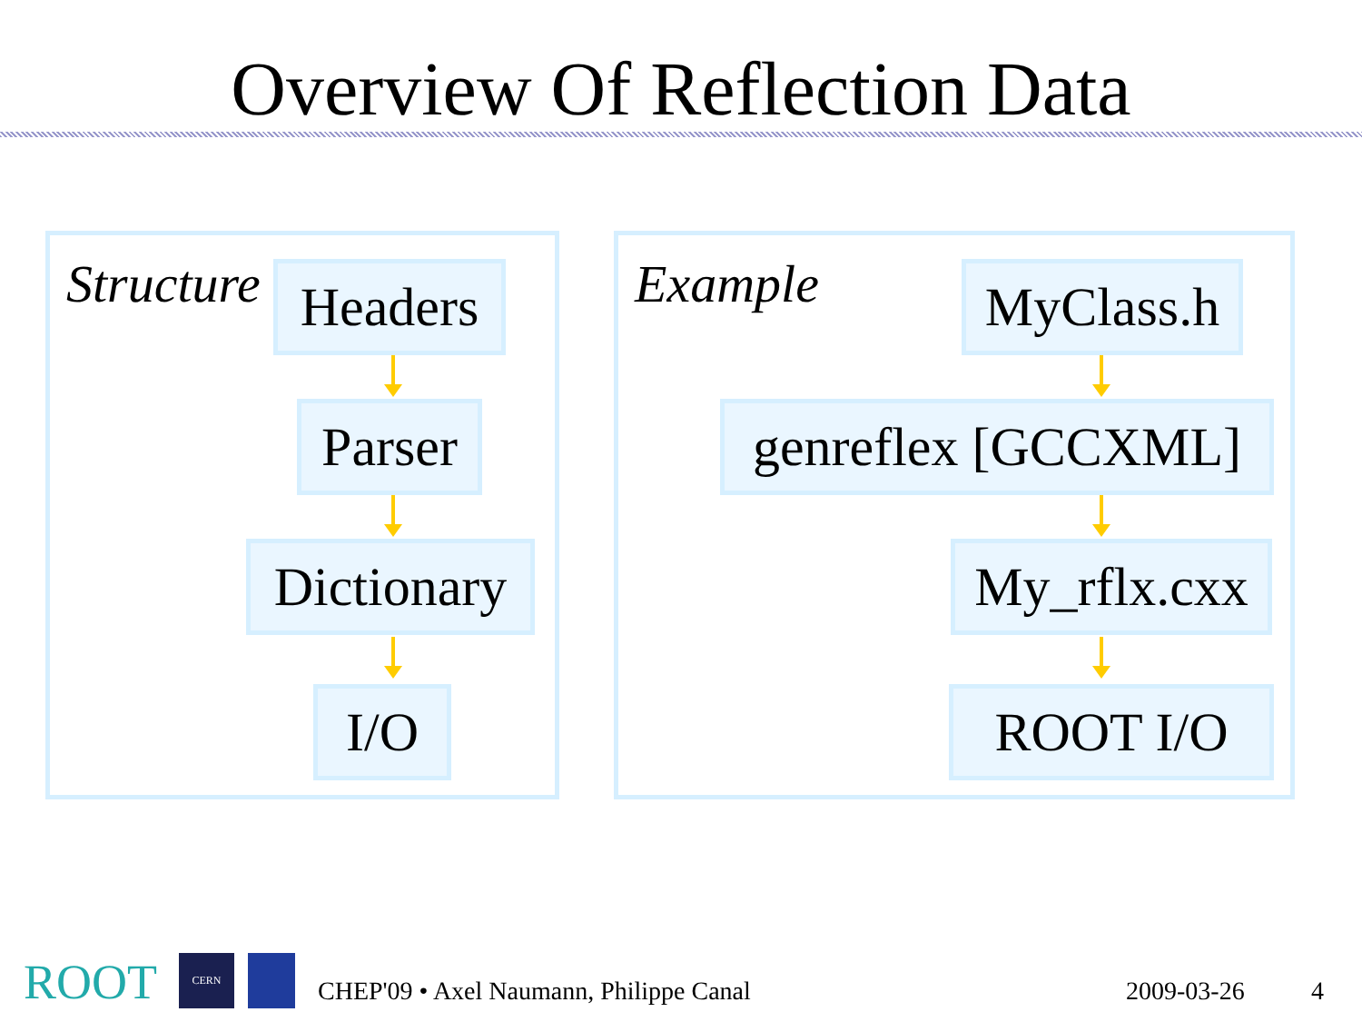Overview Of Reflection Data
Structure Headers
Parser
Dictionary
I/O
Example
MyClass.h
genreflex [GCCXML]
My_rflx.cxx
ROOT I/O
ROOT CERN
CHEP'09 • Axel Naumann, Philippe Canal
2009-03-26 4